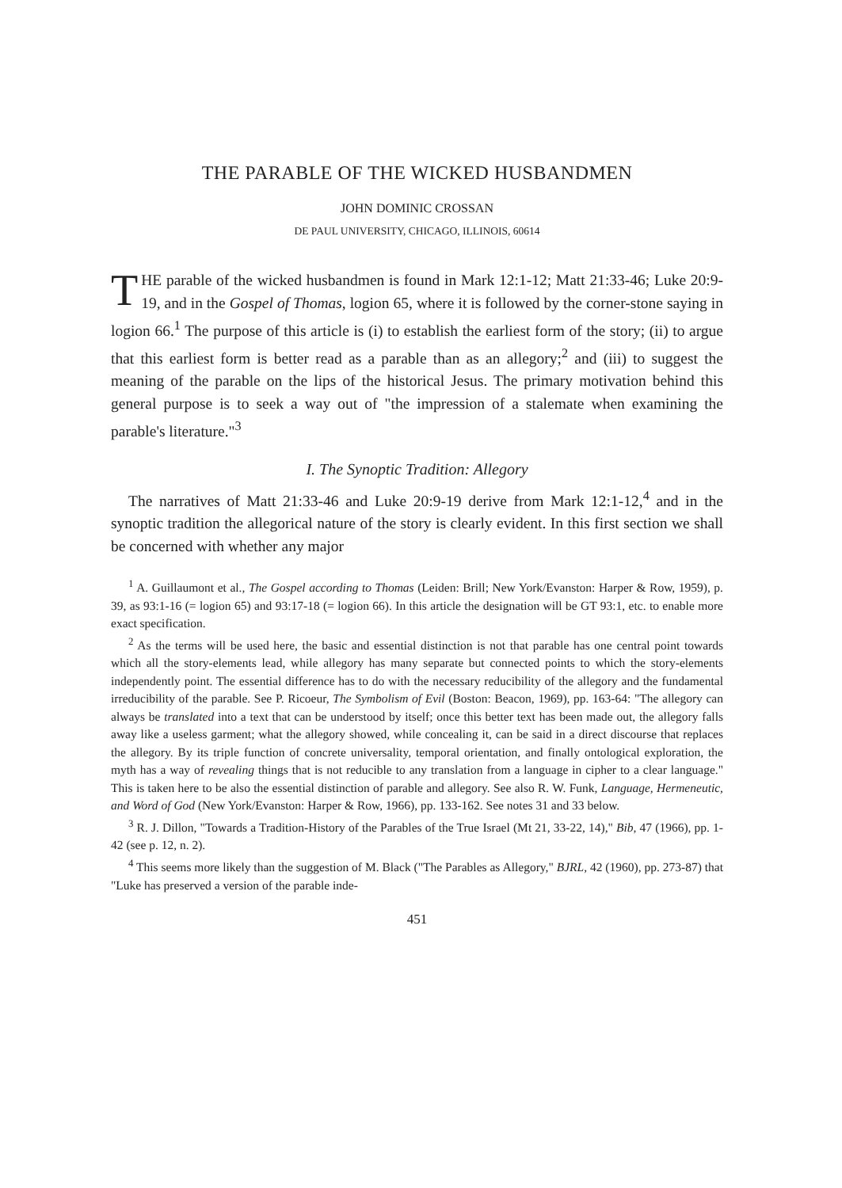THE PARABLE OF THE WICKED HUSBANDMEN
JOHN DOMINIC CROSSAN
DE PAUL UNIVERSITY, CHICAGO, ILLINOIS, 60614
THE parable of the wicked husbandmen is found in Mark 12:1-12; Matt 21:33-46; Luke 20:9-19, and in the Gospel of Thomas, logion 65, where it is followed by the corner-stone saying in logion 66.<sup>1</sup> The purpose of this article is (i) to establish the earliest form of the story; (ii) to argue that this earliest form is better read as a parable than as an allegory;<sup>2</sup> and (iii) to suggest the meaning of the parable on the lips of the historical Jesus. The primary motivation behind this general purpose is to seek a way out of "the impression of a stalemate when examining the parable's literature."<sup>3</sup>
I. The Synoptic Tradition: Allegory
The narratives of Matt 21:33-46 and Luke 20:9-19 derive from Mark 12:1-12,<sup>4</sup> and in the synoptic tradition the allegorical nature of the story is clearly evident. In this first section we shall be concerned with whether any major
<sup>1</sup> A. Guillaumont et al., The Gospel according to Thomas (Leiden: Brill; New York/Evanston: Harper & Row, 1959), p. 39, as 93:1-16 (= logion 65) and 93:17-18 (= logion 66). In this article the designation will be GT 93:1, etc. to enable more exact specification.
<sup>2</sup> As the terms will be used here, the basic and essential distinction is not that parable has one central point towards which all the story-elements lead, while allegory has many separate but connected points to which the story-elements independently point. The essential difference has to do with the necessary reducibility of the allegory and the fundamental irreducibility of the parable. See P. Ricoeur, The Symbolism of Evil (Boston: Beacon, 1969), pp. 163-64: "The allegory can always be translated into a text that can be understood by itself; once this better text has been made out, the allegory falls away like a useless garment; what the allegory showed, while concealing it, can be said in a direct discourse that replaces the allegory. By its triple function of concrete universality, temporal orientation, and finally ontological exploration, the myth has a way of revealing things that is not reducible to any translation from a language in cipher to a clear language." This is taken here to be also the essential distinction of parable and allegory. See also R. W. Funk, Language, Hermeneutic, and Word of God (New York/Evanston: Harper & Row, 1966), pp. 133-162. See notes 31 and 33 below.
<sup>3</sup> R. J. Dillon, "Towards a Tradition-History of the Parables of the True Israel (Mt 21, 33-22, 14)," Bib, 47 (1966), pp. 1-42 (see p. 12, n. 2).
<sup>4</sup> This seems more likely than the suggestion of M. Black ("The Parables as Allegory," BJRL, 42 (1960), pp. 273-87) that "Luke has preserved a version of the parable inde-
451